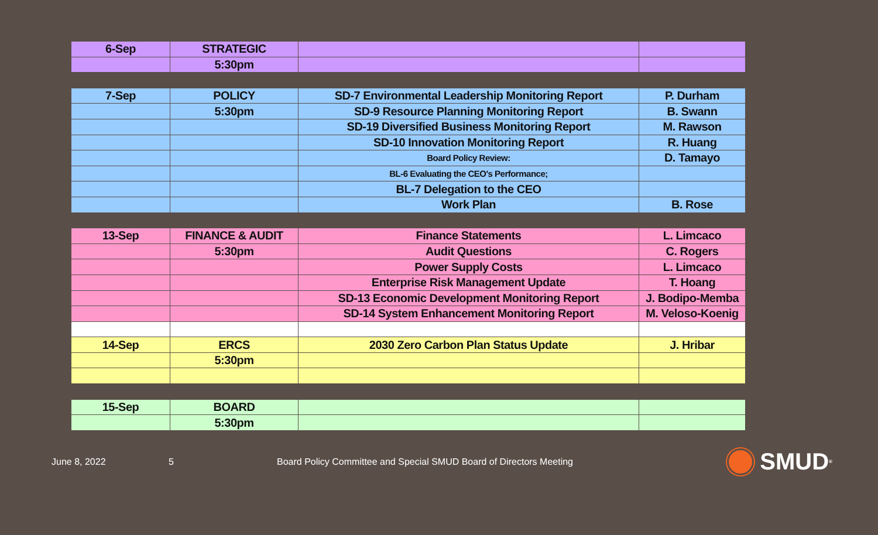| 6-Sep | STRATEGIC | | |
| | 5:30pm | | |
| 7-Sep | POLICY | SD-7 Environmental Leadership Monitoring Report | P. Durham |
| | 5:30pm | SD-9 Resource Planning Monitoring Report | B. Swann |
| | | SD-19 Diversified Business Monitoring Report | M. Rawson |
| | | SD-10 Innovation Monitoring Report | R. Huang |
| | | Board Policy Review: | D. Tamayo |
| | | BL-6 Evaluating the CEO's Performance; | |
| | | BL-7 Delegation to the CEO | |
| | | Work Plan | B. Rose |
| 13-Sep | FINANCE & AUDIT | Finance Statements | L. Limcaco |
| | 5:30pm | Audit Questions | C. Rogers |
| | | Power Supply Costs | L. Limcaco |
| | | Enterprise Risk Management Update | T. Hoang |
| | | SD-13 Economic Development Monitoring Report | J. Bodipo-Memba |
| | | SD-14 System Enhancement Monitoring Report | M. Veloso-Koenig |
| 14-Sep | ERCS | 2030 Zero Carbon Plan Status Update | J. Hribar |
| | 5:30pm | | |
| 15-Sep | BOARD | | |
| | 5:30pm | | |
June 8, 2022 5 Board Policy Committee and Special SMUD Board of Directors Meeting
SMUD<sup>®</sup>